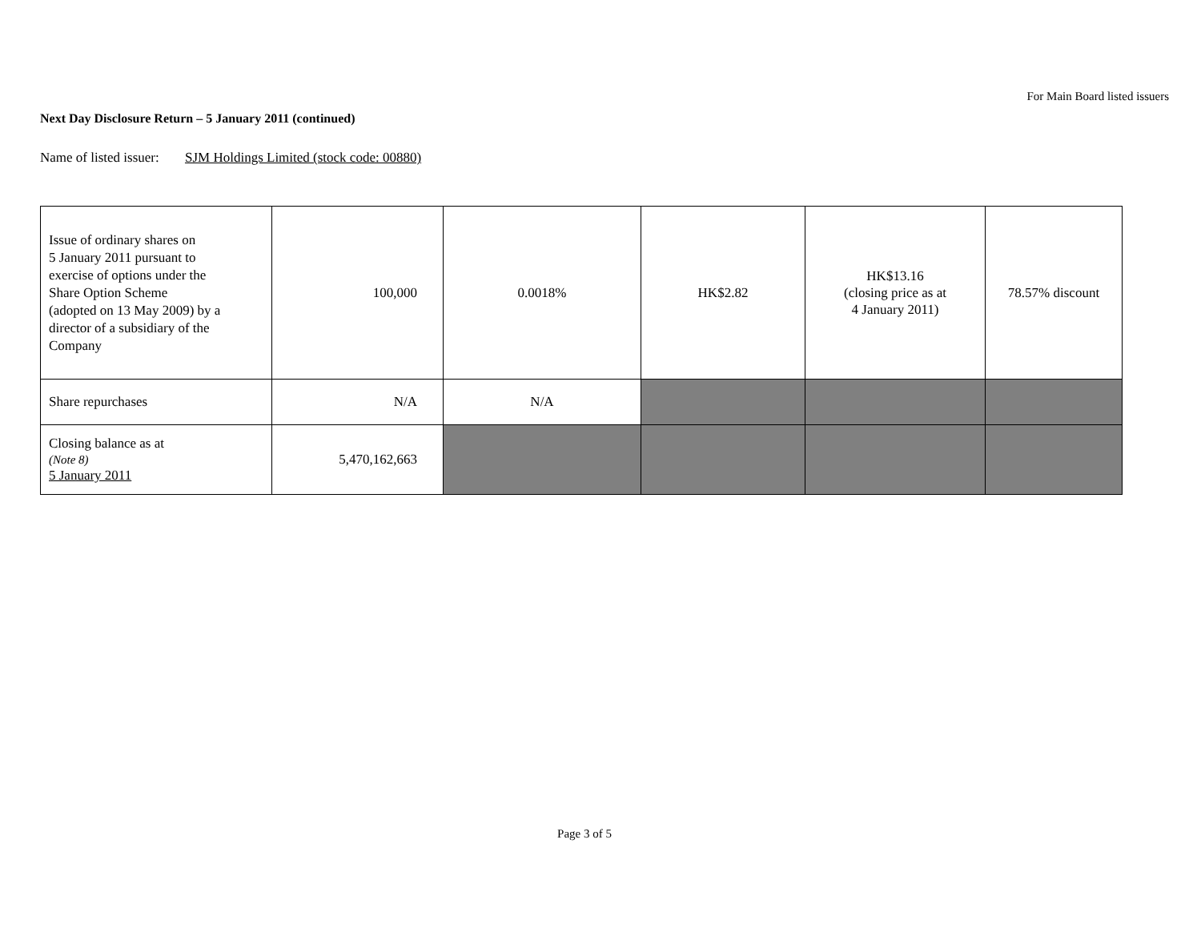For Main Board listed issuers
Next Day Disclosure Return – 5 January 2011 (continued)
Name of listed issuer: SJM Holdings Limited (stock code: 00880)
| Issue of ordinary shares on 5 January 2011 pursuant to exercise of options under the Share Option Scheme (adopted on 13 May 2009) by a director of a subsidiary of the Company | 100,000 | 0.0018% | HK$2.82 | HK$13.16 (closing price as at 4 January 2011) | 78.57% discount |
| Share repurchases | N/A | N/A | | | |
| Closing balance as at (Note 8) 5 January 2011 | 5,470,162,663 | | | | |
Page 3 of 5